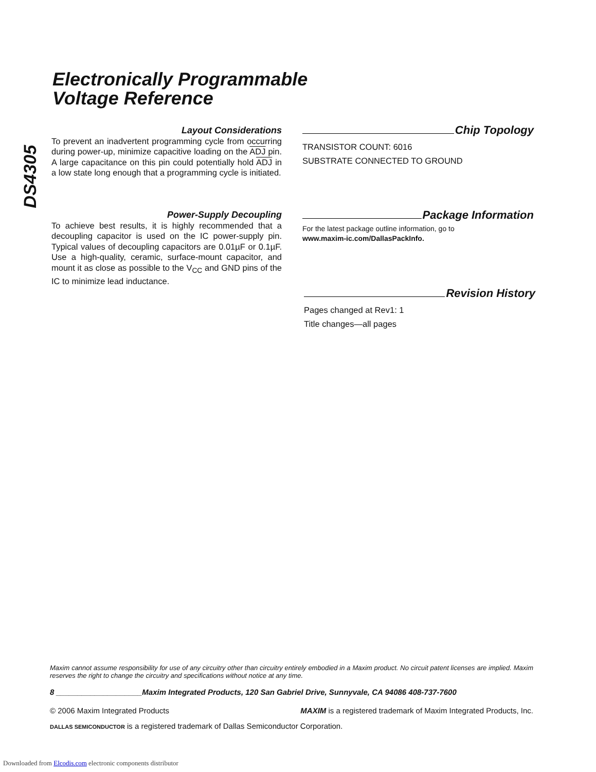DS4305
Electronically Programmable
Voltage Reference
Layout Considerations
To prevent an inadvertent programming cycle from occurring during power-up, minimize capacitive loading on the ADJ pin. A large capacitance on this pin could potentially hold ADJ in a low state long enough that a programming cycle is initiated.
Power-Supply Decoupling
To achieve best results, it is highly recommended that a decoupling capacitor is used on the IC power-supply pin. Typical values of decoupling capacitors are 0.01µF or 0.1µF. Use a high-quality, ceramic, surface-mount capacitor, and mount it as close as possible to the V<sub>CC</sub> and GND pins of the IC to minimize lead inductance.
Chip Topology
TRANSISTOR COUNT: 6016
SUBSTRATE CONNECTED TO GROUND
Package Information
For the latest package outline information, go to
www.maxim-ic.com/DallasPackInfo.
Revision History
Pages changed at Rev1: 1
Title changes—all pages
Maxim cannot assume responsibility for use of any circuitry other than circuitry entirely embodied in a Maxim product. No circuit patent licenses are implied. Maxim reserves the right to change the circuitry and specifications without notice at any time.
8 ____________________Maxim Integrated Products, 120 San Gabriel Drive, Sunnyvale, CA 94086 408-737-7600
© 2006 Maxim Integrated Products MAXIM is a registered trademark of Maxim Integrated Products, Inc.
DALLAS SEMICONDUCTOR is a registered trademark of Dallas Semiconductor Corporation.
Downloaded from Elcodis.com electronic components distributor